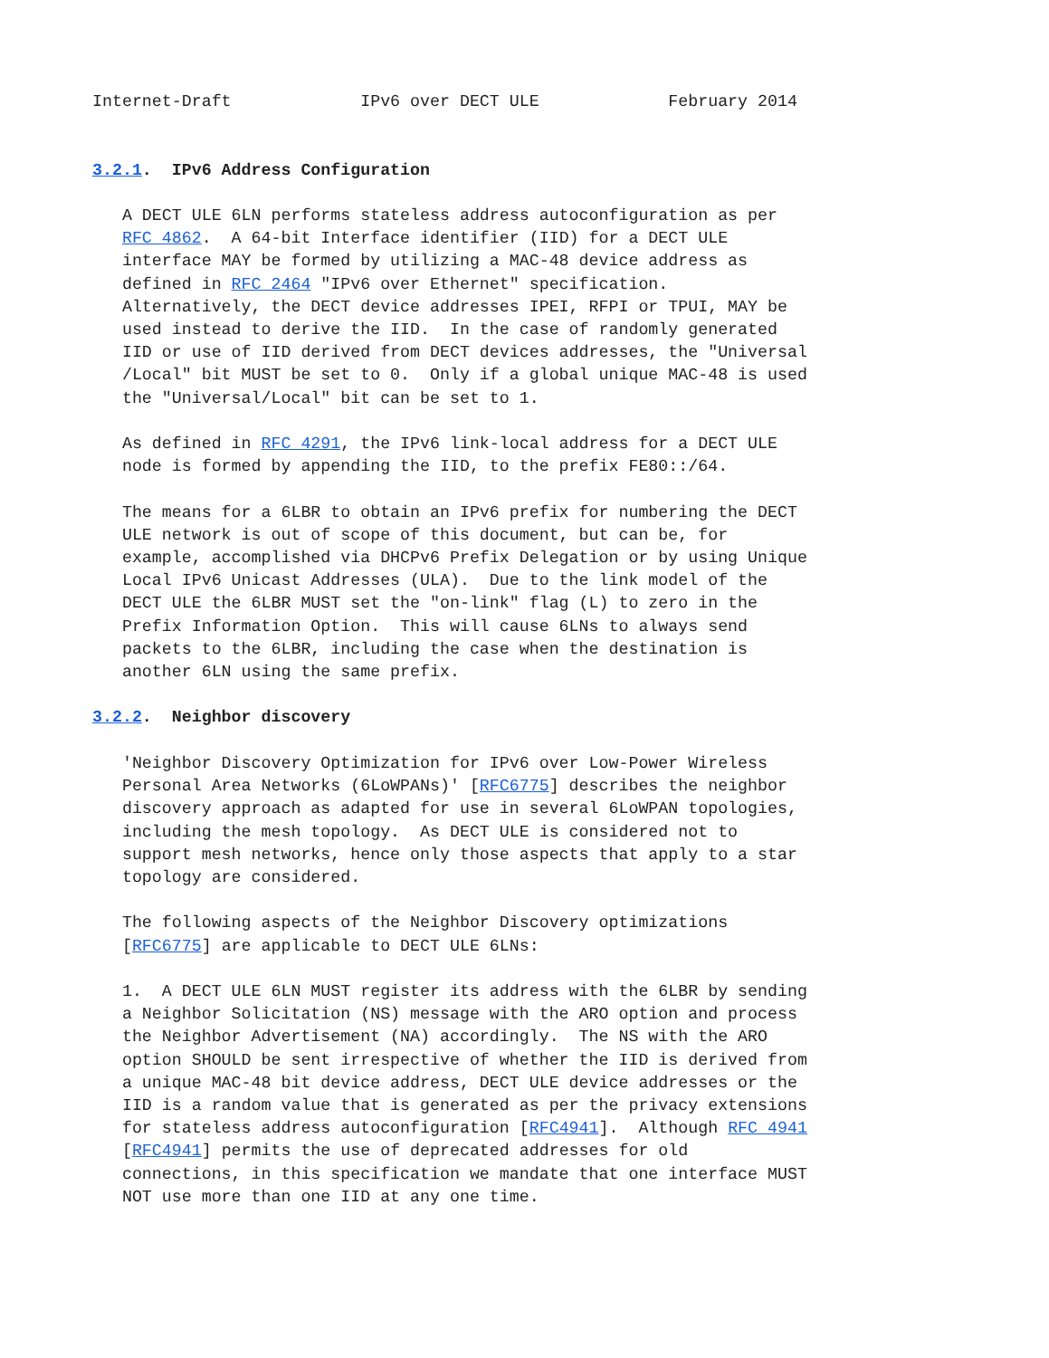Internet-Draft             IPv6 over DECT ULE             February 2014


3.2.1.  IPv6 Address Configuration

   A DECT ULE 6LN performs stateless address autoconfiguration as per
   RFC 4862.  A 64-bit Interface identifier (IID) for a DECT ULE
   interface MAY be formed by utilizing a MAC-48 device address as
   defined in RFC 2464 "IPv6 over Ethernet" specification.
   Alternatively, the DECT device addresses IPEI, RFPI or TPUI, MAY be
   used instead to derive the IID.  In the case of randomly generated
   IID or use of IID derived from DECT devices addresses, the "Universal
   /Local" bit MUST be set to 0.  Only if a global unique MAC-48 is used
   the "Universal/Local" bit can be set to 1.

   As defined in RFC 4291, the IPv6 link-local address for a DECT ULE
   node is formed by appending the IID, to the prefix FE80::/64.

   The means for a 6LBR to obtain an IPv6 prefix for numbering the DECT
   ULE network is out of scope of this document, but can be, for
   example, accomplished via DHCPv6 Prefix Delegation or by using Unique
   Local IPv6 Unicast Addresses (ULA).  Due to the link model of the
   DECT ULE the 6LBR MUST set the "on-link" flag (L) to zero in the
   Prefix Information Option.  This will cause 6LNs to always send
   packets to the 6LBR, including the case when the destination is
   another 6LN using the same prefix.

3.2.2.  Neighbor discovery

   'Neighbor Discovery Optimization for IPv6 over Low-Power Wireless
   Personal Area Networks (6LoWPANs)' [RFC6775] describes the neighbor
   discovery approach as adapted for use in several 6LoWPAN topologies,
   including the mesh topology.  As DECT ULE is considered not to
   support mesh networks, hence only those aspects that apply to a star
   topology are considered.

   The following aspects of the Neighbor Discovery optimizations
   [RFC6775] are applicable to DECT ULE 6LNs:

   1.  A DECT ULE 6LN MUST register its address with the 6LBR by sending
   a Neighbor Solicitation (NS) message with the ARO option and process
   the Neighbor Advertisement (NA) accordingly.  The NS with the ARO
   option SHOULD be sent irrespective of whether the IID is derived from
   a unique MAC-48 bit device address, DECT ULE device addresses or the
   IID is a random value that is generated as per the privacy extensions
   for stateless address autoconfiguration [RFC4941].  Although RFC 4941
   [RFC4941] permits the use of deprecated addresses for old
   connections, in this specification we mandate that one interface MUST
   NOT use more than one IID at any one time.